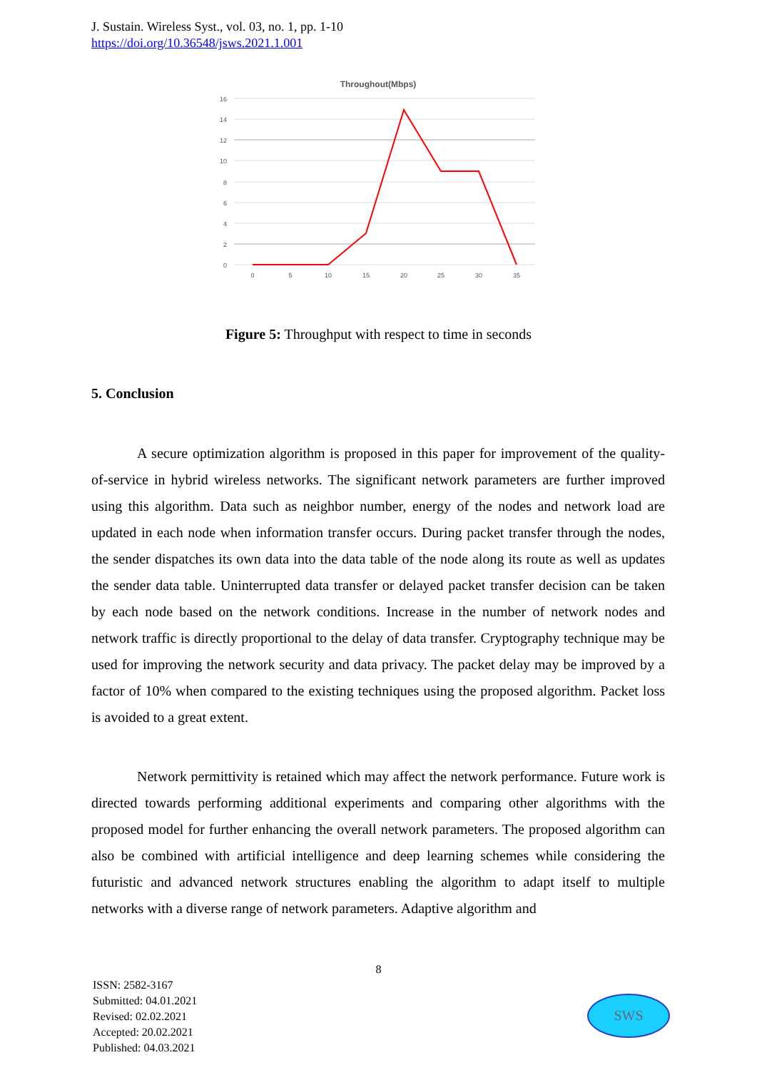J. Sustain. Wireless Syst., vol. 03, no. 1, pp. 1-10
https://doi.org/10.36548/jsws.2021.1.001
Throughout(Mbps)
16
14
12
10
8
6
4
2
0
0
5
10
15
20
25
30
35
Figure 5: Throughput with respect to time in seconds
5. Conclusion
A secure optimization algorithm is proposed in this paper for improvement of the quality-of-service in hybrid wireless networks. The significant network parameters are further improved using this algorithm. Data such as neighbor number, energy of the nodes and network load are updated in each node when information transfer occurs. During packet transfer through the nodes, the sender dispatches its own data into the data table of the node along its route as well as updates the sender data table. Uninterrupted data transfer or delayed packet transfer decision can be taken by each node based on the network conditions. Increase in the number of network nodes and network traffic is directly proportional to the delay of data transfer. Cryptography technique may be used for improving the network security and data privacy. The packet delay may be improved by a factor of 10% when compared to the existing techniques using the proposed algorithm. Packet loss is avoided to a great extent.
Network permittivity is retained which may affect the network performance. Future work is directed towards performing additional experiments and comparing other algorithms with the proposed model for further enhancing the overall network parameters. The proposed algorithm can also be combined with artificial intelligence and deep learning schemes while considering the futuristic and advanced network structures enabling the algorithm to adapt itself to multiple networks with a diverse range of network parameters. Adaptive algorithm and
8
ISSN: 2582-3167
Submitted: 04.01.2021
Revised: 02.02.2021
Accepted: 20.02.2021
Published: 04.03.2021
SWS